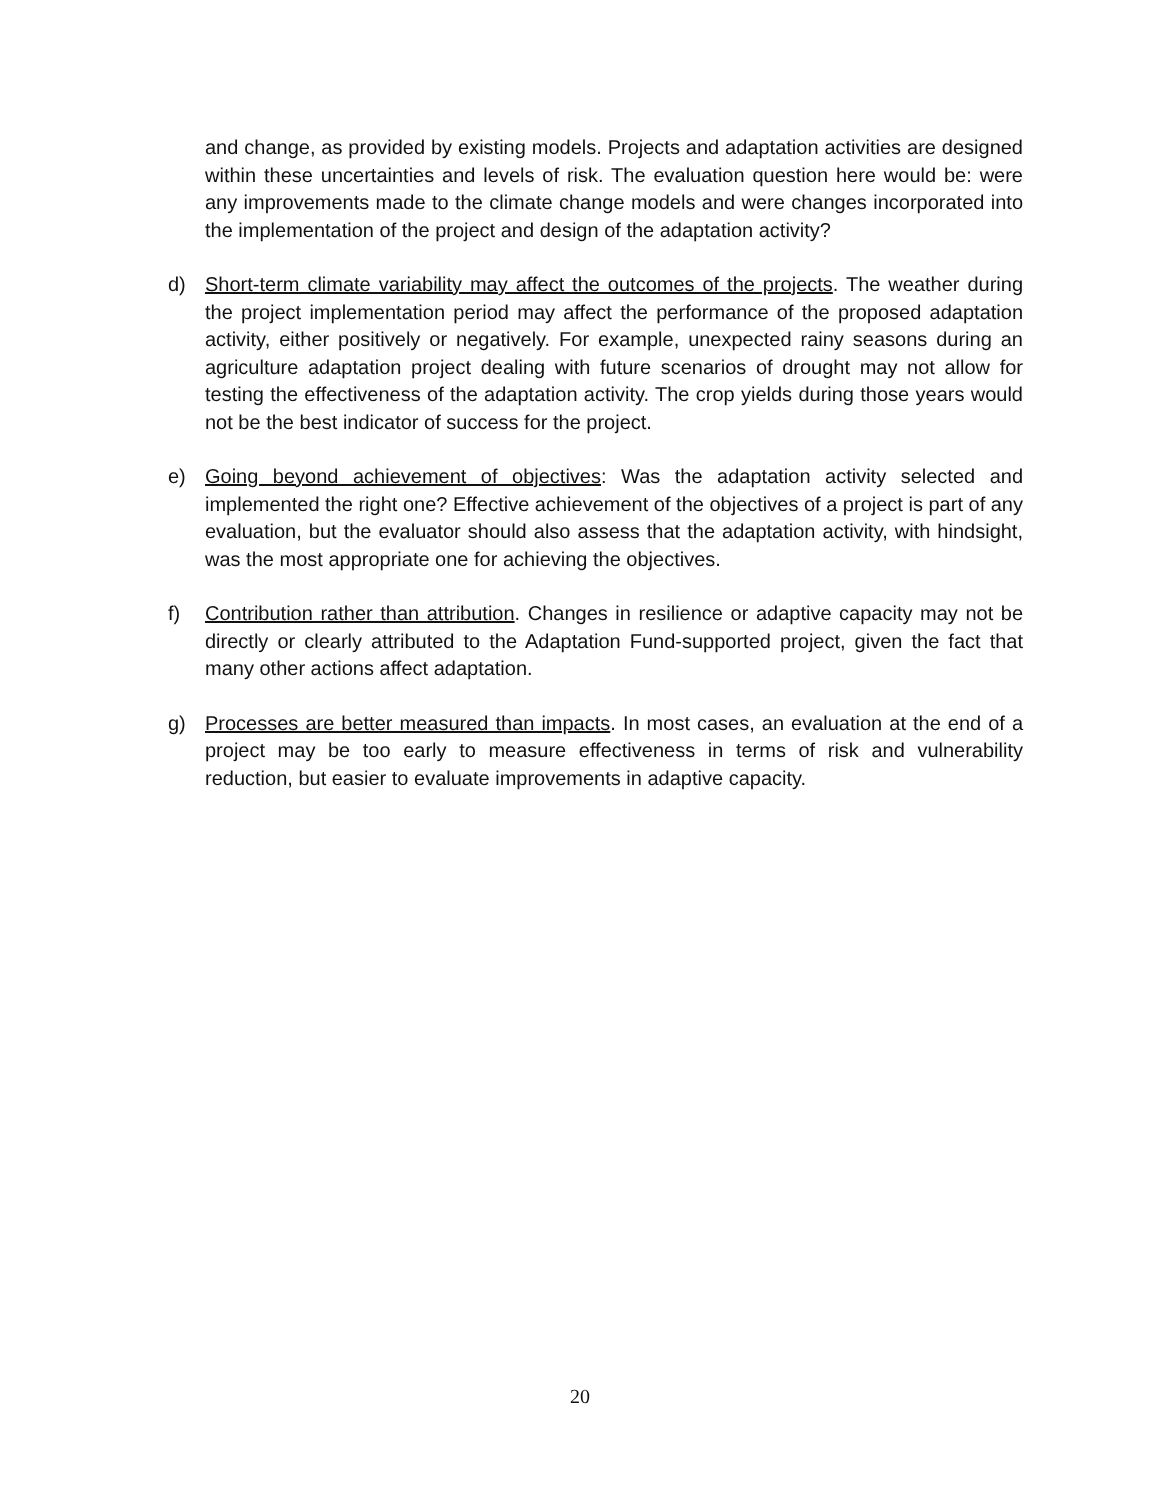and change, as provided by existing models. Projects and adaptation activities are designed within these uncertainties and levels of risk. The evaluation question here would be: were any improvements made to the climate change models and were changes incorporated into the implementation of the project and design of the adaptation activity?
d) Short-term climate variability may affect the outcomes of the projects. The weather during the project implementation period may affect the performance of the proposed adaptation activity, either positively or negatively. For example, unexpected rainy seasons during an agriculture adaptation project dealing with future scenarios of drought may not allow for testing the effectiveness of the adaptation activity. The crop yields during those years would not be the best indicator of success for the project.
e) Going beyond achievement of objectives: Was the adaptation activity selected and implemented the right one? Effective achievement of the objectives of a project is part of any evaluation, but the evaluator should also assess that the adaptation activity, with hindsight, was the most appropriate one for achieving the objectives.
f) Contribution rather than attribution. Changes in resilience or adaptive capacity may not be directly or clearly attributed to the Adaptation Fund-supported project, given the fact that many other actions affect adaptation.
g) Processes are better measured than impacts. In most cases, an evaluation at the end of a project may be too early to measure effectiveness in terms of risk and vulnerability reduction, but easier to evaluate improvements in adaptive capacity.
20